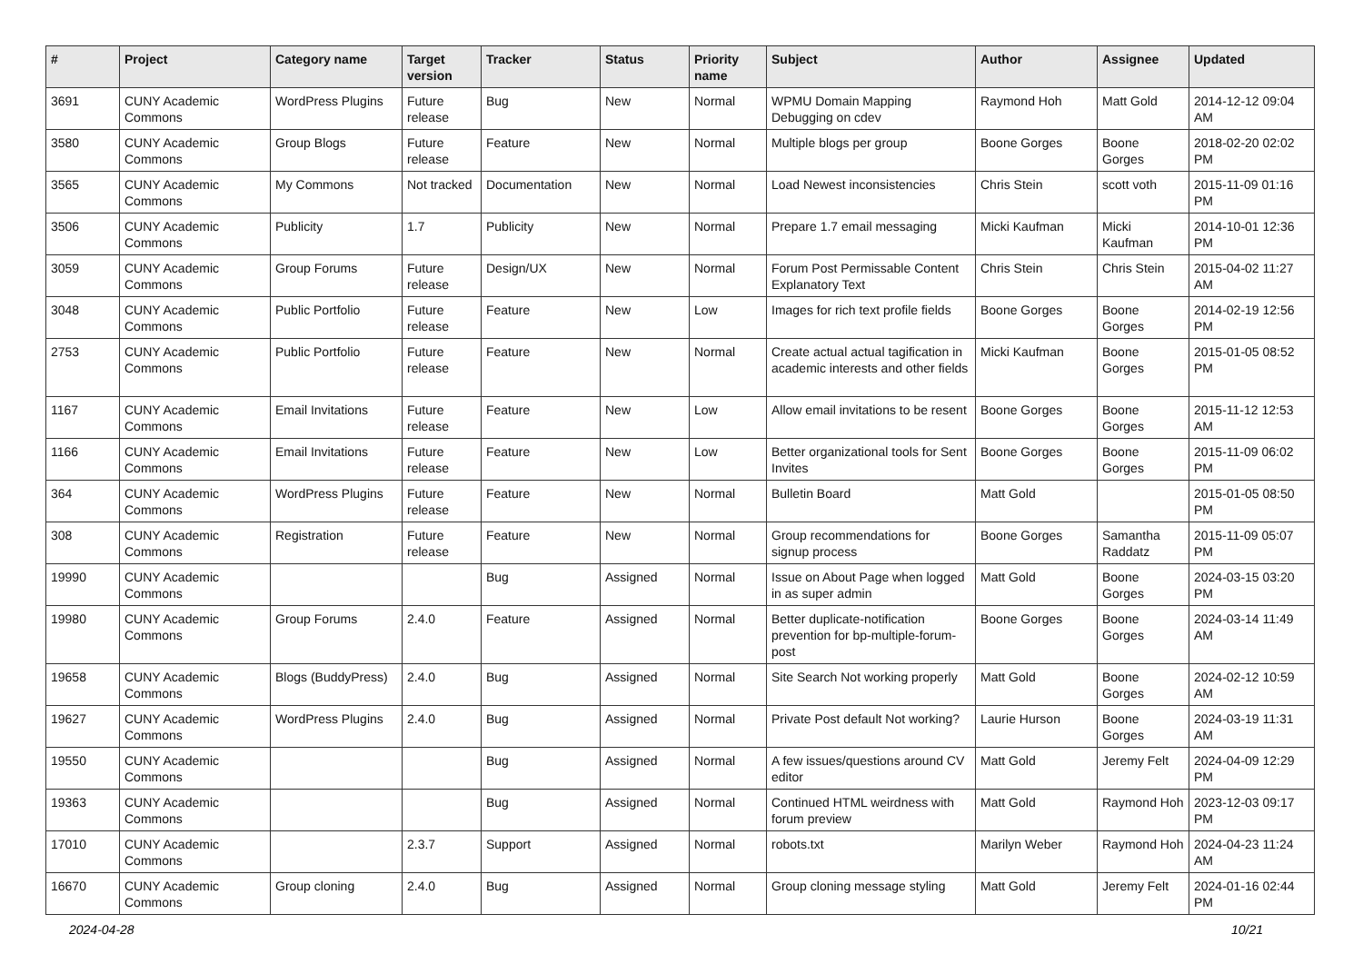| # | Project | Category name | Target version | Tracker | Status | Priority name | Subject | Author | Assignee | Updated |
| --- | --- | --- | --- | --- | --- | --- | --- | --- | --- | --- |
| 3691 | CUNY Academic Commons | WordPress Plugins | Future release | Bug | New | Normal | WPMU Domain Mapping Debugging on cdev | Raymond Hoh | Matt Gold | 2014-12-12 09:04 AM |
| 3580 | CUNY Academic Commons | Group Blogs | Future release | Feature | New | Normal | Multiple blogs per group | Boone Gorges | Boone Gorges | 2018-02-20 02:02 PM |
| 3565 | CUNY Academic Commons | My Commons | Not tracked | Documentation | New | Normal | Load Newest inconsistencies | Chris Stein | scott voth | 2015-11-09 01:16 PM |
| 3506 | CUNY Academic Commons | Publicity | 1.7 | Publicity | New | Normal | Prepare 1.7 email messaging | Micki Kaufman | Micki Kaufman | 2014-10-01 12:36 PM |
| 3059 | CUNY Academic Commons | Group Forums | Future release | Design/UX | New | Normal | Forum Post Permissable Content Explanatory Text | Chris Stein | Chris Stein | 2015-04-02 11:27 AM |
| 3048 | CUNY Academic Commons | Public Portfolio | Future release | Feature | New | Low | Images for rich text profile fields | Boone Gorges | Boone Gorges | 2014-02-19 12:56 PM |
| 2753 | CUNY Academic Commons | Public Portfolio | Future release | Feature | New | Normal | Create actual actual tagification in academic interests and other fields | Micki Kaufman | Boone Gorges | 2015-01-05 08:52 PM |
| 1167 | CUNY Academic Commons | Email Invitations | Future release | Feature | New | Low | Allow email invitations to be resent | Boone Gorges | Boone Gorges | 2015-11-12 12:53 AM |
| 1166 | CUNY Academic Commons | Email Invitations | Future release | Feature | New | Low | Better organizational tools for Sent Invites | Boone Gorges | Boone Gorges | 2015-11-09 06:02 PM |
| 364 | CUNY Academic Commons | WordPress Plugins | Future release | Feature | New | Normal | Bulletin Board | Matt Gold | | 2015-01-05 08:50 PM |
| 308 | CUNY Academic Commons | Registration | Future release | Feature | New | Normal | Group recommendations for signup process | Boone Gorges | Samantha Raddatz | 2015-11-09 05:07 PM |
| 19990 | CUNY Academic Commons | | | Bug | Assigned | Normal | Issue on About Page when logged in as super admin | Matt Gold | Boone Gorges | 2024-03-15 03:20 PM |
| 19980 | CUNY Academic Commons | Group Forums | 2.4.0 | Feature | Assigned | Normal | Better duplicate-notification prevention for bp-multiple-forum-post | Boone Gorges | Boone Gorges | 2024-03-14 11:49 AM |
| 19658 | CUNY Academic Commons | Blogs (BuddyPress) | 2.4.0 | Bug | Assigned | Normal | Site Search Not working properly | Matt Gold | Boone Gorges | 2024-02-12 10:59 AM |
| 19627 | CUNY Academic Commons | WordPress Plugins | 2.4.0 | Bug | Assigned | Normal | Private Post default Not working? | Laurie Hurson | Boone Gorges | 2024-03-19 11:31 AM |
| 19550 | CUNY Academic Commons | | | Bug | Assigned | Normal | A few issues/questions around CV editor | Matt Gold | Jeremy Felt | 2024-04-09 12:29 PM |
| 19363 | CUNY Academic Commons | | | Bug | Assigned | Normal | Continued HTML weirdness with forum preview | Matt Gold | Raymond Hoh | 2023-12-03 09:17 PM |
| 17010 | CUNY Academic Commons | | 2.3.7 | Support | Assigned | Normal | robots.txt | Marilyn Weber | Raymond Hoh | 2024-04-23 11:24 AM |
| 16670 | CUNY Academic Commons | Group cloning | 2.4.0 | Bug | Assigned | Normal | Group cloning message styling | Matt Gold | Jeremy Felt | 2024-01-16 02:44 PM |
2024-04-28 10/21